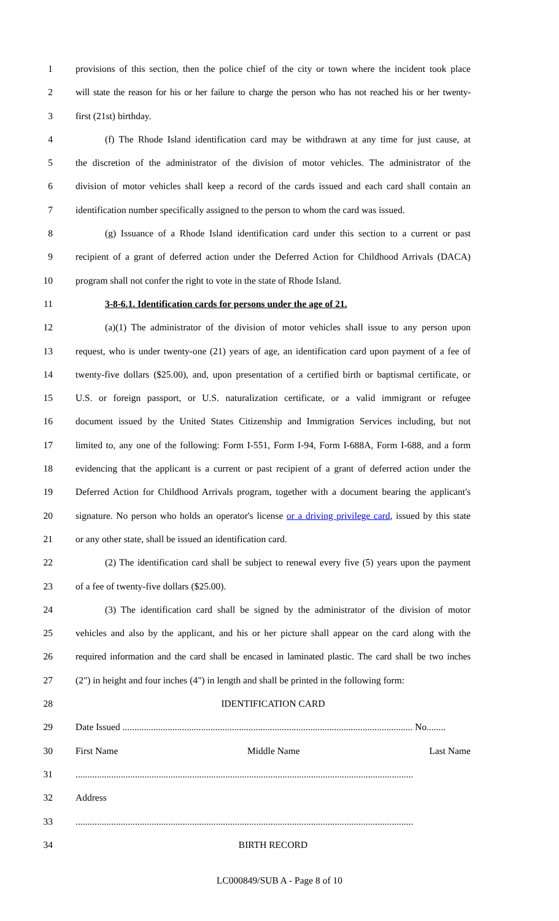1 provisions of this section, then the police chief of the city or town where the incident took place
2 will state the reason for his or her failure to charge the person who has not reached his or her twenty-
3 first (21st) birthday.
4 (f) The Rhode Island identification card may be withdrawn at any time for just cause, at
5 the discretion of the administrator of the division of motor vehicles. The administrator of the
6 division of motor vehicles shall keep a record of the cards issued and each card shall contain an
7 identification number specifically assigned to the person to whom the card was issued.
8 (g) Issuance of a Rhode Island identification card under this section to a current or past
9 recipient of a grant of deferred action under the Deferred Action for Childhood Arrivals (DACA)
10 program shall not confer the right to vote in the state of Rhode Island.
11 3-8-6.1. Identification cards for persons under the age of 21.
12 (a)(1) The administrator of the division of motor vehicles shall issue to any person upon
13 request, who is under twenty-one (21) years of age, an identification card upon payment of a fee of
14 twenty-five dollars ($25.00), and, upon presentation of a certified birth or baptismal certificate, or
15 U.S. or foreign passport, or U.S. naturalization certificate, or a valid immigrant or refugee
16 document issued by the United States Citizenship and Immigration Services including, but not
17 limited to, any one of the following: Form I-551, Form I-94, Form I-688A, Form I-688, and a form
18 evidencing that the applicant is a current or past recipient of a grant of deferred action under the
19 Deferred Action for Childhood Arrivals program, together with a document bearing the applicant's
20 signature. No person who holds an operator's license or a driving privilege card, issued by this state
21 or any other state, shall be issued an identification card.
22 (2) The identification card shall be subject to renewal every five (5) years upon the payment
23 of a fee of twenty-five dollars ($25.00).
24 (3) The identification card shall be signed by the administrator of the division of motor
25 vehicles and also by the applicant, and his or her picture shall appear on the card along with the
26 required information and the card shall be encased in laminated plastic. The card shall be two inches
27 (2") in height and four inches (4") in length and shall be printed in the following form:
28 IDENTIFICATION CARD
29 Date Issued .......................................................................................................................... No........
30 First Name Middle Name Last Name
31..............................................................................................................................................
32 Address
33..............................................................................................................................................
34 BIRTH RECORD
LC000849/SUB A - Page 8 of 10